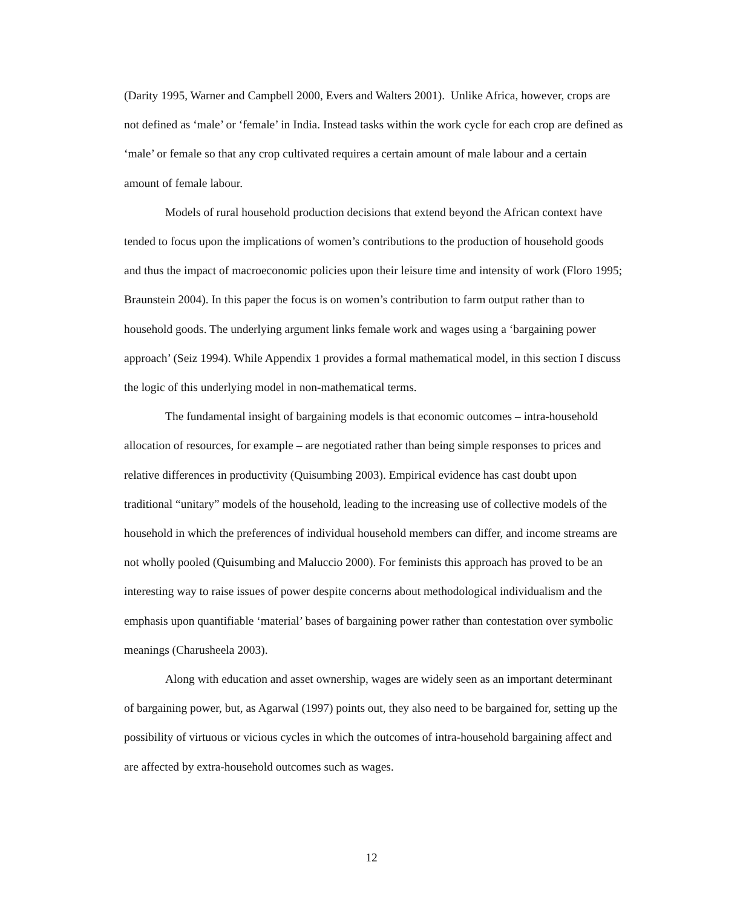(Darity 1995, Warner and Campbell 2000, Evers and Walters 2001). Unlike Africa, however, crops are not defined as ‘male’ or ‘female’ in India. Instead tasks within the work cycle for each crop are defined as ‘male’ or female so that any crop cultivated requires a certain amount of male labour and a certain amount of female labour.
Models of rural household production decisions that extend beyond the African context have tended to focus upon the implications of women’s contributions to the production of household goods and thus the impact of macroeconomic policies upon their leisure time and intensity of work (Floro 1995; Braunstein 2004). In this paper the focus is on women’s contribution to farm output rather than to household goods. The underlying argument links female work and wages using a ‘bargaining power approach’ (Seiz 1994). While Appendix 1 provides a formal mathematical model, in this section I discuss the logic of this underlying model in non-mathematical terms.
The fundamental insight of bargaining models is that economic outcomes – intra-household allocation of resources, for example – are negotiated rather than being simple responses to prices and relative differences in productivity (Quisumbing 2003). Empirical evidence has cast doubt upon traditional “unitary” models of the household, leading to the increasing use of collective models of the household in which the preferences of individual household members can differ, and income streams are not wholly pooled (Quisumbing and Maluccio 2000). For feminists this approach has proved to be an interesting way to raise issues of power despite concerns about methodological individualism and the emphasis upon quantifiable ‘material’ bases of bargaining power rather than contestation over symbolic meanings (Charusheela 2003).
Along with education and asset ownership, wages are widely seen as an important determinant of bargaining power, but, as Agarwal (1997) points out, they also need to be bargained for, setting up the possibility of virtuous or vicious cycles in which the outcomes of intra-household bargaining affect and are affected by extra-household outcomes such as wages.
12